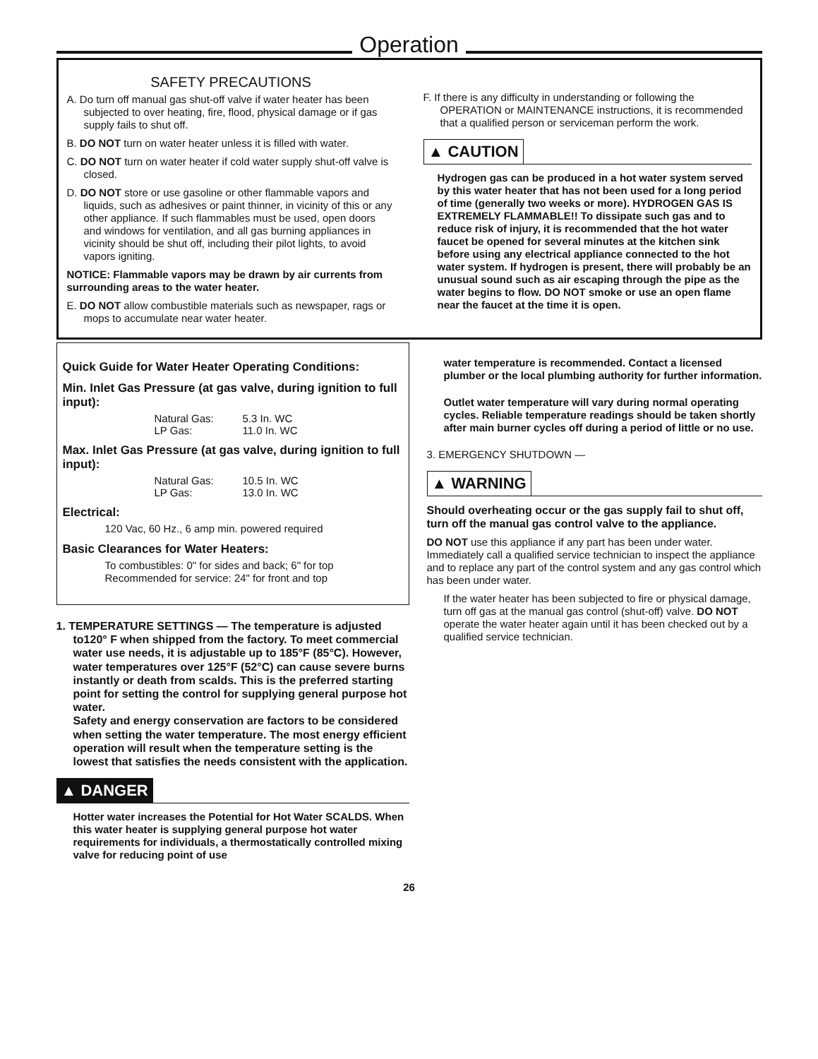Operation
SAFETY PRECAUTIONS
A. Do turn off manual gas shut-off valve if water heater has been subjected to over heating, fire, flood, physical damage or if gas supply fails to shut off.
B. DO NOT turn on water heater unless it is filled with water.
C. DO NOT turn on water heater if cold water supply shut-off valve is closed.
D. DO NOT store or use gasoline or other flammable vapors and liquids, such as adhesives or paint thinner, in vicinity of this or any other appliance. If such flammables must be used, open doors and windows for ventilation, and all gas burning appliances in vicinity should be shut off, including their pilot lights, to avoid vapors igniting.
NOTICE: Flammable vapors may be drawn by air currents from surrounding areas to the water heater.
E. DO NOT allow combustible materials such as newspaper, rags or mops to accumulate near water heater.
F. If there is any difficulty in understanding or following the OPERATION or MAINTENANCE instructions, it is recommended that a qualified person or serviceman perform the work.
▲ CAUTION
Hydrogen gas can be produced in a hot water system served by this water heater that has not been used for a long period of time (generally two weeks or more). HYDROGEN GAS IS EXTREMELY FLAMMABLE!! To dissipate such gas and to reduce risk of injury, it is recommended that the hot water faucet be opened for several minutes at the kitchen sink before using any electrical appliance connected to the hot water system. If hydrogen is present, there will probably be an unusual sound such as air escaping through the pipe as the water begins to flow. DO NOT smoke or use an open flame near the faucet at the time it is open.
Quick Guide for Water Heater Operating Conditions:
Min. Inlet Gas Pressure (at gas valve, during ignition to full input):
Natural Gas: 5.3 In. WC
LP Gas: 11.0 In. WC
Max. Inlet Gas Pressure (at gas valve, during ignition to full input):
Natural Gas: 10.5 In. WC
LP Gas: 13.0 In. WC
Electrical:
120 Vac, 60 Hz., 6 amp min. powered required
Basic Clearances for Water Heaters:
To combustibles: 0" for sides and back; 6" for top
Recommended for service: 24" for front and top
1. TEMPERATURE SETTINGS — The temperature is adjusted to120° F when shipped from the factory. To meet commercial water use needs, it is adjustable up to 185°F (85°C). However, water temperatures over 125°F (52°C) can cause severe burns instantly or death from scalds. This is the preferred starting point for setting the control for supplying general purpose hot water.
Safety and energy conservation are factors to be considered when setting the water temperature. The most energy efficient operation will result when the temperature setting is the lowest that satisfies the needs consistent with the application.
▲ DANGER
Hotter water increases the Potential for Hot Water SCALDS. When this water heater is supplying general purpose hot water requirements for individuals, a thermostatically controlled mixing valve for reducing point of use
water temperature is recommended. Contact a licensed plumber or the local plumbing authority for further information.
Outlet water temperature will vary during normal operating cycles. Reliable temperature readings should be taken shortly after main burner cycles off during a period of little or no use.
3. EMERGENCY SHUTDOWN —
▲ WARNING
Should overheating occur or the gas supply fail to shut off, turn off the manual gas control valve to the appliance.
DO NOT use this appliance if any part has been under water. Immediately call a qualified service technician to inspect the appliance and to replace any part of the control system and any gas control which has been under water.
If the water heater has been subjected to fire or physical damage, turn off gas at the manual gas control (shut-off) valve. DO NOT operate the water heater again until it has been checked out by a qualified service technician.
26